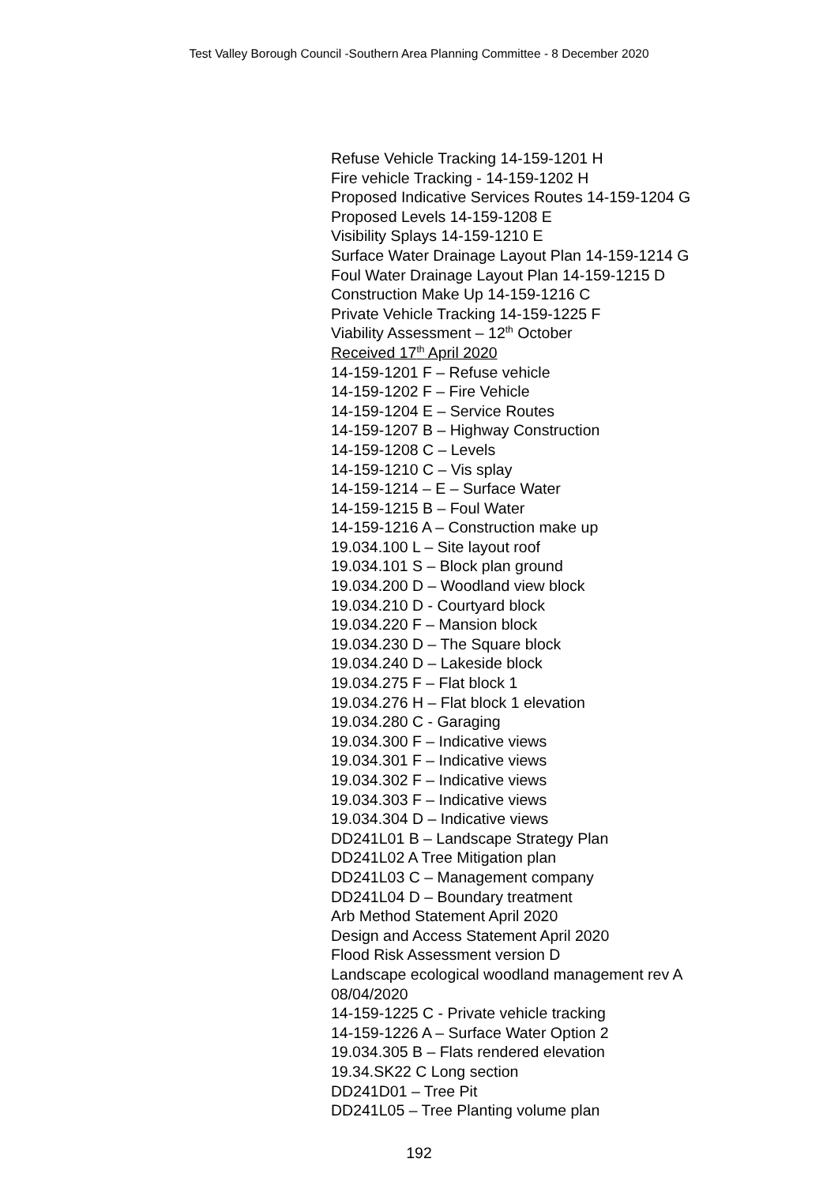Test Valley Borough Council -Southern Area Planning Committee - 8 December 2020
Refuse Vehicle Tracking 14-159-1201 H
Fire vehicle Tracking - 14-159-1202 H
Proposed Indicative Services Routes 14-159-1204 G
Proposed Levels 14-159-1208 E
Visibility Splays 14-159-1210 E
Surface Water Drainage Layout Plan 14-159-1214 G
Foul Water Drainage Layout Plan 14-159-1215 D
Construction Make Up 14-159-1216 C
Private Vehicle Tracking 14-159-1225 F
Viability Assessment – 12<sup>th</sup> October
Received 17<sup>th</sup> April 2020
14-159-1201 F – Refuse vehicle
14-159-1202 F – Fire Vehicle
14-159-1204 E – Service Routes
14-159-1207 B – Highway Construction
14-159-1208 C – Levels
14-159-1210 C – Vis splay
14-159-1214 – E – Surface Water
14-159-1215 B – Foul Water
14-159-1216 A – Construction make up
19.034.100 L – Site layout roof
19.034.101 S – Block plan ground
19.034.200 D – Woodland view block
19.034.210 D - Courtyard block
19.034.220 F – Mansion block
19.034.230 D – The Square block
19.034.240 D – Lakeside block
19.034.275 F – Flat block 1
19.034.276 H – Flat block 1 elevation
19.034.280 C - Garaging
19.034.300 F – Indicative views
19.034.301 F – Indicative views
19.034.302 F – Indicative views
19.034.303 F – Indicative views
19.034.304 D – Indicative views
DD241L01 B – Landscape Strategy Plan
DD241L02 A Tree Mitigation plan
DD241L03 C – Management company
DD241L04 D – Boundary treatment
Arb Method Statement April 2020
Design and Access Statement April 2020
Flood Risk Assessment version D
Landscape ecological woodland management rev A
08/04/2020
14-159-1225 C - Private vehicle tracking
14-159-1226 A – Surface Water Option 2
19.034.305 B – Flats rendered elevation
19.34.SK22 C Long section
DD241D01 – Tree Pit
DD241L05 – Tree Planting volume plan
192